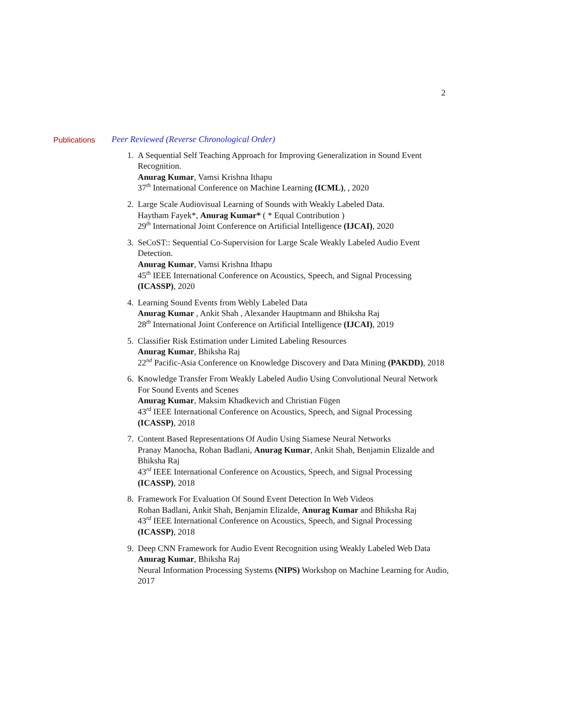2
Publications Peer Reviewed (Reverse Chronological Order)
1. A Sequential Self Teaching Approach for Improving Generalization in Sound Event Recognition.
Anurag Kumar, Vamsi Krishna Ithapu
37<sup>th</sup> International Conference on Machine Learning (ICML), , 2020
2. Large Scale Audiovisual Learning of Sounds with Weakly Labeled Data.
Haytham Fayek*, Anurag Kumar* ( * Equal Contribution )
29<sup>th</sup> International Joint Conference on Artificial Intelligence (IJCAI), 2020
3. SeCoST:: Sequential Co-Supervision for Large Scale Weakly Labeled Audio Event Detection.
Anurag Kumar, Vamsi Krishna Ithapu
45<sup>th</sup> IEEE International Conference on Acoustics, Speech, and Signal Processing (ICASSP), 2020
4. Learning Sound Events from Webly Labeled Data
Anurag Kumar , Ankit Shah , Alexander Hauptmann and Bhiksha Raj
28<sup>th</sup> International Joint Conference on Artificial Intelligence (IJCAI), 2019
5. Classifier Risk Estimation under Limited Labeling Resources
Anurag Kumar, Bhiksha Raj
22<sup>nd</sup> Pacific-Asia Conference on Knowledge Discovery and Data Mining (PAKDD), 2018
6. Knowledge Transfer From Weakly Labeled Audio Using Convolutional Neural Network For Sound Events and Scenes
Anurag Kumar, Maksim Khadkevich and Christian Fügen
43<sup>rd</sup> IEEE International Conference on Acoustics, Speech, and Signal Processing (ICASSP), 2018
7. Content Based Representations Of Audio Using Siamese Neural Networks
Pranay Manocha, Rohan Badlani, Anurag Kumar, Ankit Shah, Benjamin Elizalde and Bhiksha Raj
43<sup>rd</sup> IEEE International Conference on Acoustics, Speech, and Signal Processing (ICASSP), 2018
8. Framework For Evaluation Of Sound Event Detection In Web Videos
Rohan Badlani, Ankit Shah, Benjamin Elizalde, Anurag Kumar and Bhiksha Raj
43<sup>rd</sup> IEEE International Conference on Acoustics, Speech, and Signal Processing (ICASSP), 2018
9. Deep CNN Framework for Audio Event Recognition using Weakly Labeled Web Data
Anurag Kumar, Bhiksha Raj
Neural Information Processing Systems (NIPS) Workshop on Machine Learning for Audio, 2017